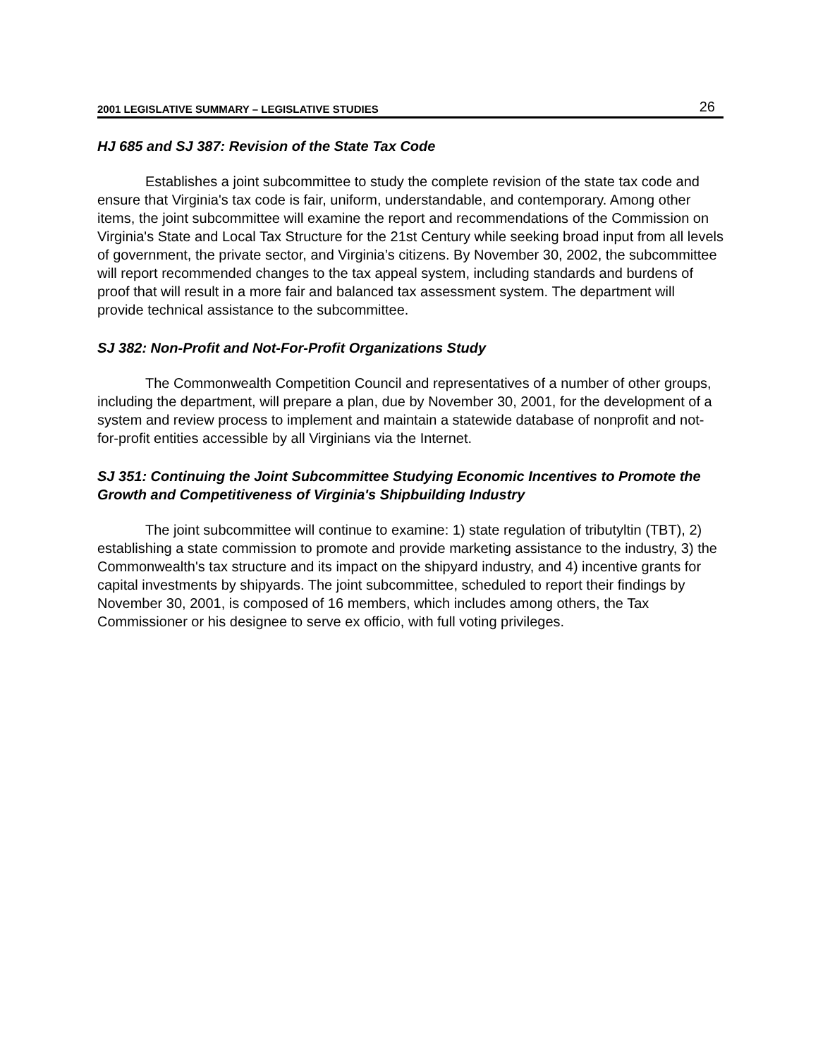2001 LEGISLATIVE SUMMARY – LEGISLATIVE STUDIES 26
HJ 685 and SJ 387: Revision of the State Tax Code
Establishes a joint subcommittee to study the complete revision of the state tax code and ensure that Virginia's tax code is fair, uniform, understandable, and contemporary. Among other items, the joint subcommittee will examine the report and recommendations of the Commission on Virginia's State and Local Tax Structure for the 21st Century while seeking broad input from all levels of government, the private sector, and Virginia’s citizens. By November 30, 2002, the subcommittee will report recommended changes to the tax appeal system, including standards and burdens of proof that will result in a more fair and balanced tax assessment system. The department will provide technical assistance to the subcommittee.
SJ 382: Non-Profit and Not-For-Profit Organizations Study
The Commonwealth Competition Council and representatives of a number of other groups, including the department, will prepare a plan, due by November 30, 2001, for the development of a system and review process to implement and maintain a statewide database of nonprofit and not-for-profit entities accessible by all Virginians via the Internet.
SJ 351: Continuing the Joint Subcommittee Studying Economic Incentives to Promote the Growth and Competitiveness of Virginia's Shipbuilding Industry
The joint subcommittee will continue to examine: 1) state regulation of tributyltin (TBT), 2) establishing a state commission to promote and provide marketing assistance to the industry, 3) the Commonwealth's tax structure and its impact on the shipyard industry, and 4) incentive grants for capital investments by shipyards. The joint subcommittee, scheduled to report their findings by November 30, 2001, is composed of 16 members, which includes among others, the Tax Commissioner or his designee to serve ex officio, with full voting privileges.